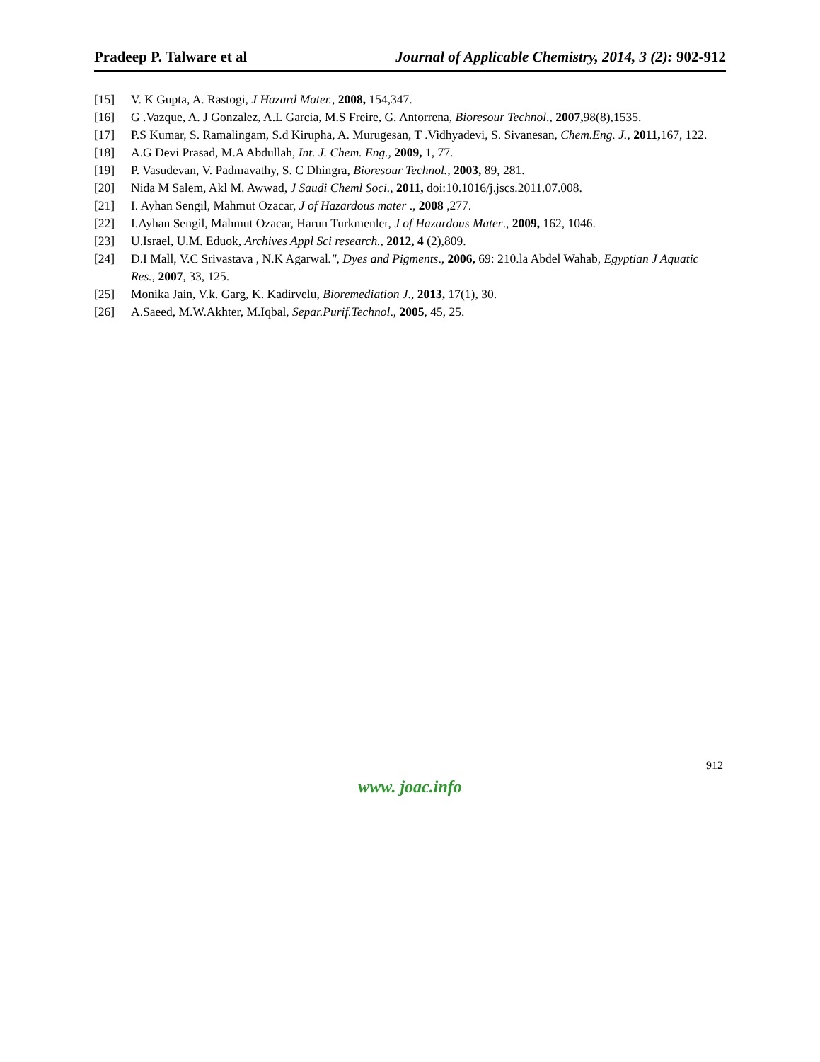Pradeep P. Talware et al Journal of Applicable Chemistry, 2014, 3 (2): 902-912
[15] V. K Gupta, A. Rastogi, J Hazard Mater., 2008, 154,347.
[16] G .Vazque, A. J Gonzalez, A.L Garcia, M.S Freire, G. Antorrena, Bioresour Technol., 2007, 98(8),1535.
[17] P.S Kumar, S. Ramalingam, S.d Kirupha, A. Murugesan, T .Vidhyadevi, S. Sivanesan, Chem.Eng. J., 2011, 167, 122.
[18] A.G Devi Prasad, M.A Abdullah, Int. J. Chem. Eng., 2009, 1, 77.
[19] P. Vasudevan, V. Padmavathy, S. C Dhingra, Bioresour Technol., 2003, 89, 281.
[20] Nida M Salem, Akl M. Awwad, J Saudi Cheml Soci., 2011, doi:10.1016/j.jscs.2011.07.008.
[21] I. Ayhan Sengil, Mahmut Ozacar, J of Hazardous mater ., 2008 ,277.
[22] I.Ayhan Sengil, Mahmut Ozacar, Harun Turkmenler, J of Hazardous Mater., 2009, 162, 1046.
[23] U.Israel, U.M. Eduok, Archives Appl Sci research., 2012, 4 (2),809.
[24] D.I Mall, V.C Srivastava , N.K Agarwal.", Dyes and Pigments., 2006, 69: 210.la Abdel Wahab, Egyptian J Aquatic Res., 2007, 33, 125.
[25] Monika Jain, V.k. Garg, K. Kadirvelu, Bioremediation J., 2013, 17(1), 30.
[26] A.Saeed, M.W.Akhter, M.Iqbal, Separ.Purif.Technol., 2005, 45, 25.
912
www. joac.info